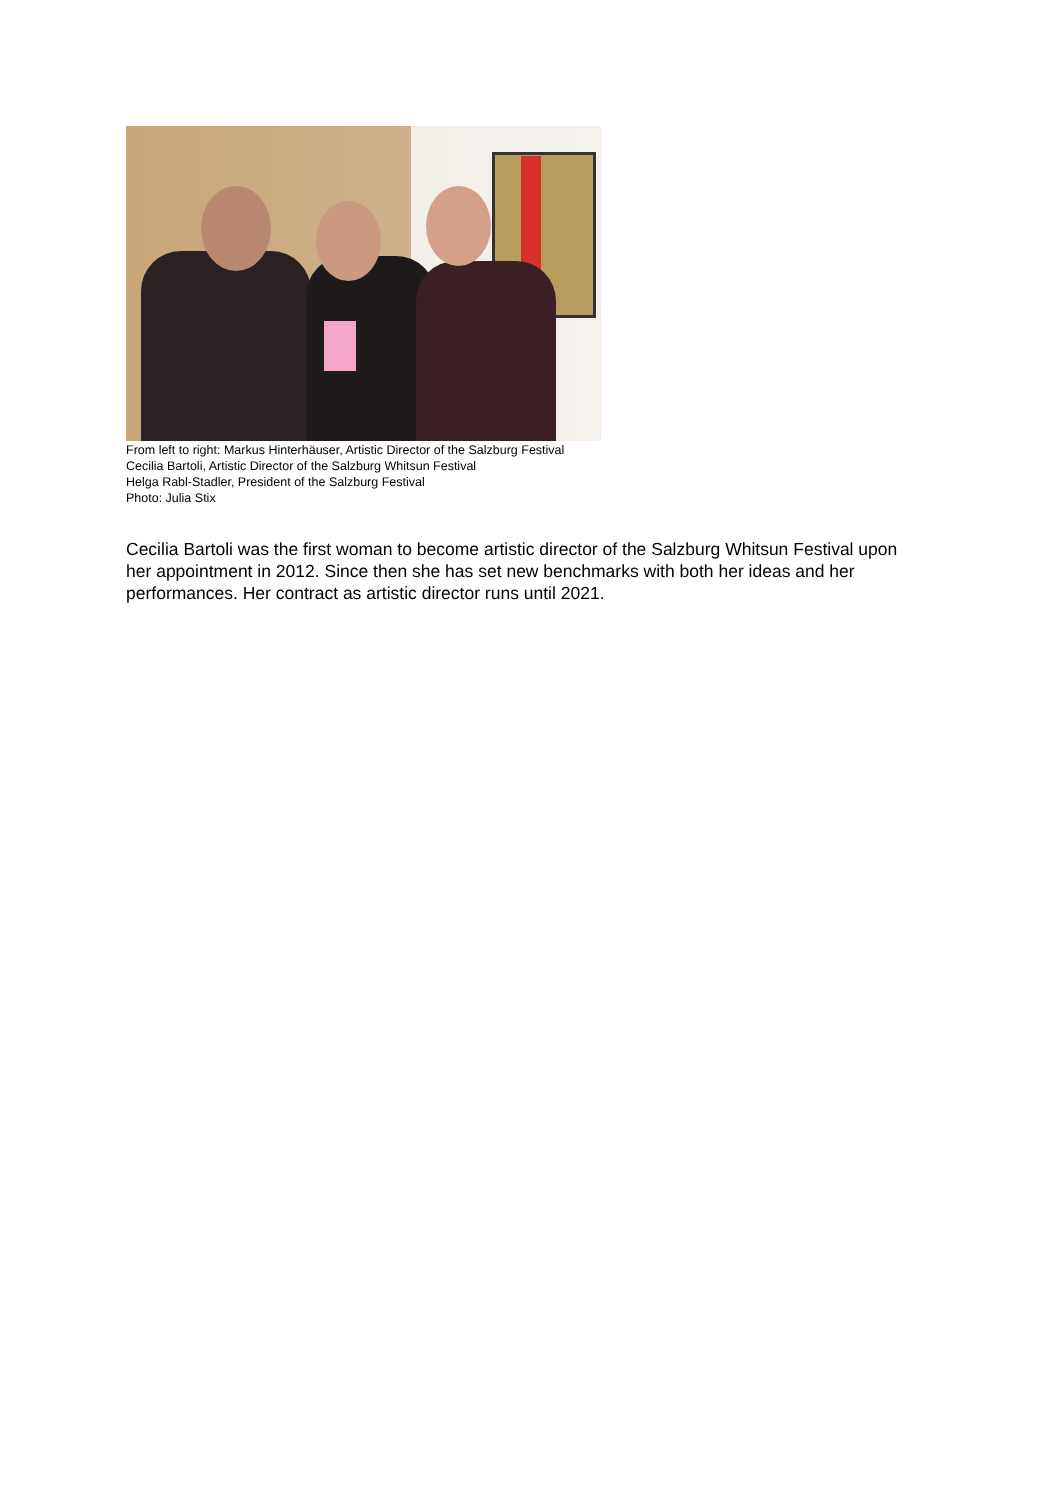From left to right: Markus Hinterhäuser, Artistic Director of the Salzburg Festival
Cecilia Bartoli, Artistic Director of the Salzburg Whitsun Festival
Helga Rabl-Stadler, President of the Salzburg Festival
Photo: Julia Stix
Cecilia Bartoli was the first woman to become artistic director of the Salzburg Whitsun Festival upon her appointment in 2012. Since then she has set new benchmarks with both her ideas and her performances. Her contract as artistic director runs until 2021.